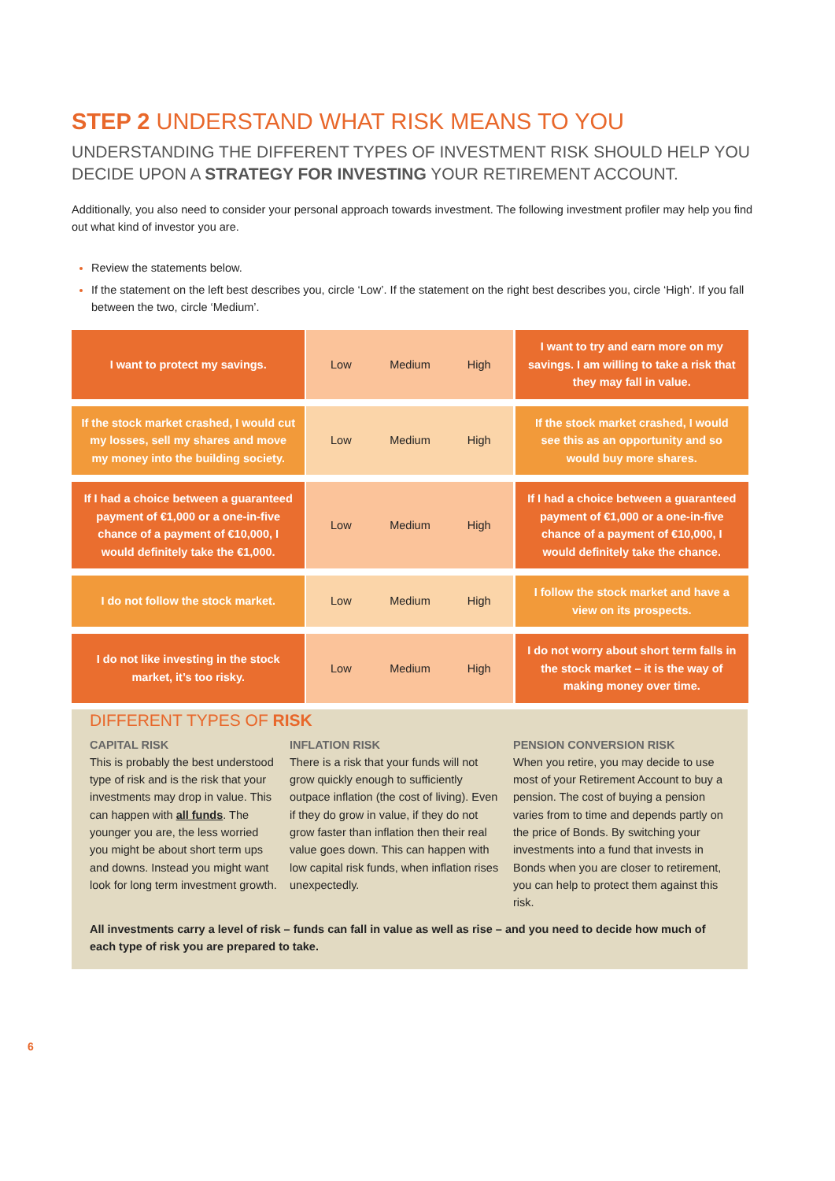STEP 2 UNDERSTAND WHAT RISK MEANS TO YOU
UNDERSTANDING THE DIFFERENT TYPES OF INVESTMENT RISK SHOULD HELP YOU DECIDE UPON A STRATEGY FOR INVESTING YOUR RETIREMENT ACCOUNT.
Additionally, you also need to consider your personal approach towards investment. The following investment profiler may help you find out what kind of investor you are.
Review the statements below.
If the statement on the left best describes you, circle ‘Low’. If the statement on the right best describes you, circle ‘High’. If you fall between the two, circle ‘Medium’.
| I want to protect my savings. | | Low | Medium | High | | I want to try and earn more on my savings. I am willing to take a risk that they may fall in value. |
| If the stock market crashed, I would cut my losses, sell my shares and move my money into the building society. | | Low | Medium | High | | If the stock market crashed, I would see this as an opportunity and so would buy more shares. |
| If I had a choice between a guaranteed payment of €1,000 or a one-in-five chance of a payment of €10,000, I would definitely take the €1,000. | | Low | Medium | High | | If I had a choice between a guaranteed payment of €1,000 or a one-in-five chance of a payment of €10,000, I would definitely take the chance. |
| I do not follow the stock market. | | Low | Medium | High | | I follow the stock market and have a view on its prospects. |
| I do not like investing in the stock market, it’s too risky. | | Low | Medium | High | | I do not worry about short term falls in the stock market – it is the way of making money over time. |
DIFFERENT TYPES OF RISK
CAPITAL RISK
This is probably the best understood type of risk and is the risk that your investments may drop in value. This can happen with all funds. The younger you are, the less worried you might be about short term ups and downs. Instead you might want look for long term investment growth.
INFLATION RISK
There is a risk that your funds will not grow quickly enough to sufficiently outpace inflation (the cost of living). Even if they do grow in value, if they do not grow faster than inflation then their real value goes down. This can happen with low capital risk funds, when inflation rises unexpectedly.
PENSION CONVERSION RISK
When you retire, you may decide to use most of your Retirement Account to buy a pension. The cost of buying a pension varies from to time and depends partly on the price of Bonds. By switching your investments into a fund that invests in Bonds when you are closer to retirement, you can help to protect them against this risk.
All investments carry a level of risk – funds can fall in value as well as rise – and you need to decide how much of each type of risk you are prepared to take.
6